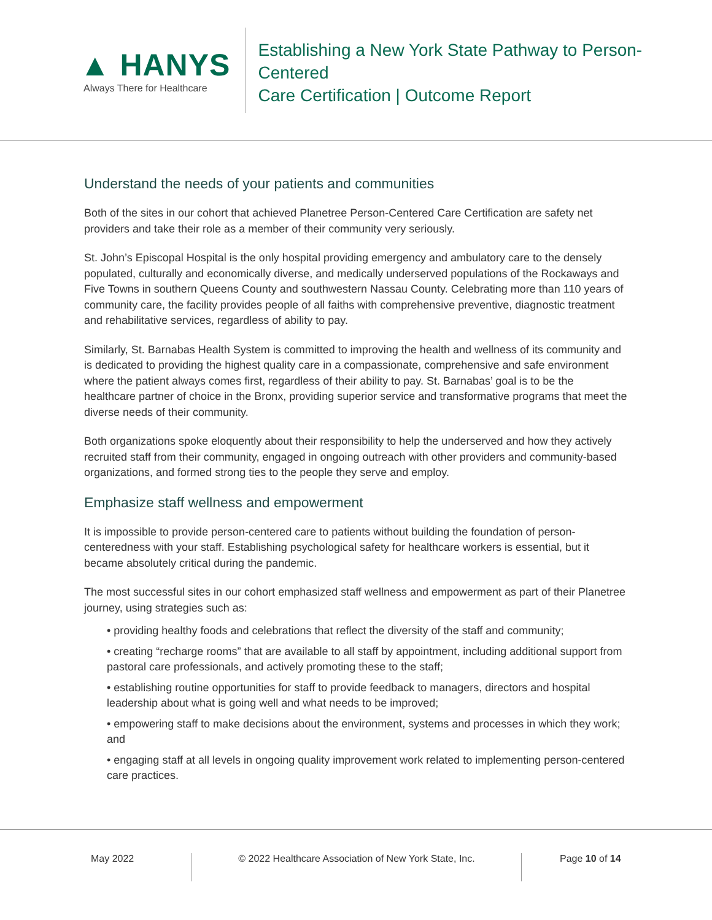▲ HANYS
Always There for Healthcare
Establishing a New York State Pathway to Person-Centered
Care Certification | Outcome Report
Understand the needs of your patients and communities
Both of the sites in our cohort that achieved Planetree Person-Centered Care Certification are safety net providers and take their role as a member of their community very seriously.
St. John’s Episcopal Hospital is the only hospital providing emergency and ambulatory care to the densely populated, culturally and economically diverse, and medically underserved populations of the Rockaways and Five Towns in southern Queens County and southwestern Nassau County. Celebrating more than 110 years of community care, the facility provides people of all faiths with comprehensive preventive, diagnostic treatment and rehabilitative services, regardless of ability to pay.
Similarly, St. Barnabas Health System is committed to improving the health and wellness of its community and is dedicated to providing the highest quality care in a compassionate, comprehensive and safe environment where the patient always comes first, regardless of their ability to pay. St. Barnabas’ goal is to be the healthcare partner of choice in the Bronx, providing superior service and transformative programs that meet the diverse needs of their community.
Both organizations spoke eloquently about their responsibility to help the underserved and how they actively recruited staff from their community, engaged in ongoing outreach with other providers and community-based organizations, and formed strong ties to the people they serve and employ.
Emphasize staff wellness and empowerment
It is impossible to provide person-centered care to patients without building the foundation of person-centeredness with your staff. Establishing psychological safety for healthcare workers is essential, but it became absolutely critical during the pandemic.
The most successful sites in our cohort emphasized staff wellness and empowerment as part of their Planetree journey, using strategies such as:
• providing healthy foods and celebrations that reflect the diversity of the staff and community;
• creating “recharge rooms” that are available to all staff by appointment, including additional support from pastoral care professionals, and actively promoting these to the staff;
• establishing routine opportunities for staff to provide feedback to managers, directors and hospital leadership about what is going well and what needs to be improved;
• empowering staff to make decisions about the environment, systems and processes in which they work; and
• engaging staff at all levels in ongoing quality improvement work related to implementing person-centered care practices.
May 2022 © 2022 Healthcare Association of New York State, Inc. Page 10 of 14